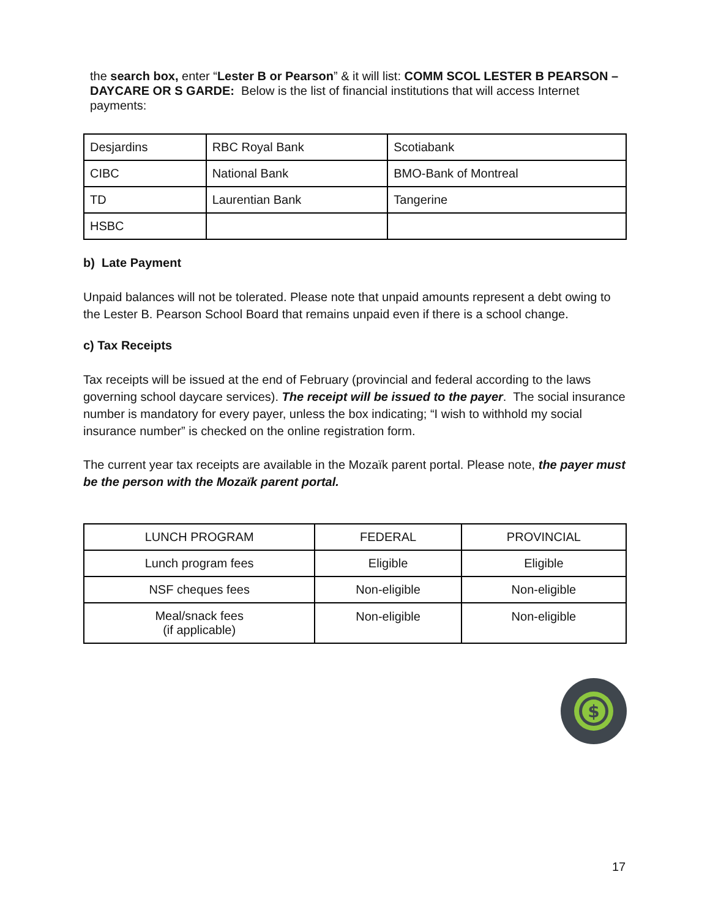the search box, enter “Lester B or Pearson” & it will list: COMM SCOL LESTER B PEARSON – DAYCARE OR S GARDE: Below is the list of financial institutions that will access Internet payments:
| Desjardins | RBC Royal Bank | Scotiabank |
| CIBC | National Bank | BMO-Bank of Montreal |
| TD | Laurentian Bank | Tangerine |
| HSBC | | |
b) Late Payment
Unpaid balances will not be tolerated. Please note that unpaid amounts represent a debt owing to the Lester B. Pearson School Board that remains unpaid even if there is a school change.
c) Tax Receipts
Tax receipts will be issued at the end of February (provincial and federal according to the laws governing school daycare services). The receipt will be issued to the payer. The social insurance number is mandatory for every payer, unless the box indicating; “I wish to withhold my social insurance number” is checked on the online registration form.
The current year tax receipts are available in the Mozaïk parent portal. Please note, the payer must be the person with the Mozaïk parent portal.
| LUNCH PROGRAM | FEDERAL | PROVINCIAL |
| Lunch program fees | Eligible | Eligible |
| NSF cheques fees | Non-eligible | Non-eligible |
| Meal/snack fees (if applicable) | Non-eligible | Non-eligible |
$
17